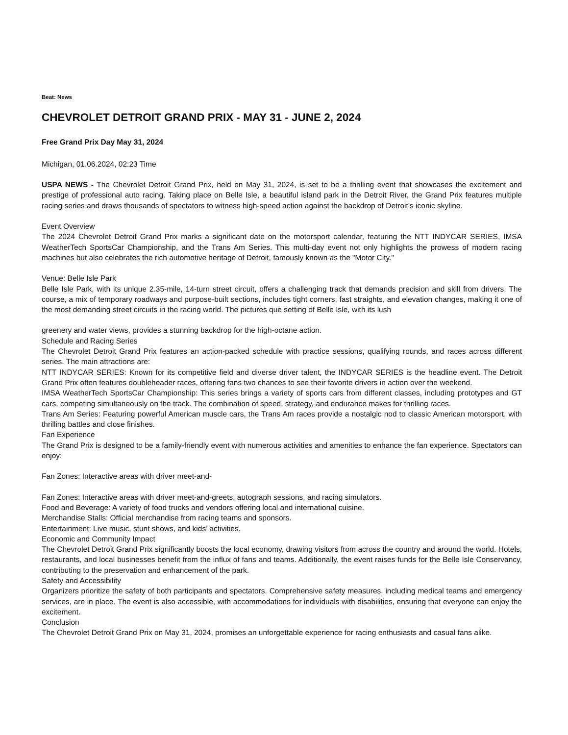Beat: News
CHEVROLET DETROIT GRAND PRIX - MAY 31 - JUNE 2, 2024
Free Grand Prix Day May 31, 2024
Michigan, 01.06.2024, 02:23 Time
USPA NEWS - The Chevrolet Detroit Grand Prix, held on May 31, 2024, is set to be a thrilling event that showcases the excitement and prestige of professional auto racing. Taking place on Belle Isle, a beautiful island park in the Detroit River, the Grand Prix features multiple racing series and draws thousands of spectators to witness high-speed action against the backdrop of Detroit’s iconic skyline.
Event Overview
The 2024 Chevrolet Detroit Grand Prix marks a significant date on the motorsport calendar, featuring the NTT INDYCAR SERIES, IMSA WeatherTech SportsCar Championship, and the Trans Am Series. This multi-day event not only highlights the prowess of modern racing machines but also celebrates the rich automotive heritage of Detroit, famously known as the "Motor City."
Venue: Belle Isle Park
Belle Isle Park, with its unique 2.35-mile, 14-turn street circuit, offers a challenging track that demands precision and skill from drivers. The course, a mix of temporary roadways and purpose-built sections, includes tight corners, fast straights, and elevation changes, making it one of the most demanding street circuits in the racing world. The pictures que setting of Belle Isle, with its lush
greenery and water views, provides a stunning backdrop for the high-octane action.
Schedule and Racing Series
The Chevrolet Detroit Grand Prix features an action-packed schedule with practice sessions, qualifying rounds, and races across different series. The main attractions are:
NTT INDYCAR SERIES: Known for its competitive field and diverse driver talent, the INDYCAR SERIES is the headline event. The Detroit Grand Prix often features doubleheader races, offering fans two chances to see their favorite drivers in action over the weekend.
IMSA WeatherTech SportsCar Championship: This series brings a variety of sports cars from different classes, including prototypes and GT cars, competing simultaneously on the track. The combination of speed, strategy, and endurance makes for thrilling races.
Trans Am Series: Featuring powerful American muscle cars, the Trans Am races provide a nostalgic nod to classic American motorsport, with thrilling battles and close finishes.
Fan Experience
The Grand Prix is designed to be a family-friendly event with numerous activities and amenities to enhance the fan experience. Spectators can enjoy:
Fan Zones: Interactive areas with driver meet-and-
Fan Zones: Interactive areas with driver meet-and-greets, autograph sessions, and racing simulators.
Food and Beverage: A variety of food trucks and vendors offering local and international cuisine.
Merchandise Stalls: Official merchandise from racing teams and sponsors.
Entertainment: Live music, stunt shows, and kids’ activities.
Economic and Community Impact
The Chevrolet Detroit Grand Prix significantly boosts the local economy, drawing visitors from across the country and around the world. Hotels, restaurants, and local businesses benefit from the influx of fans and teams. Additionally, the event raises funds for the Belle Isle Conservancy, contributing to the preservation and enhancement of the park.
Safety and Accessibility
Organizers prioritize the safety of both participants and spectators. Comprehensive safety measures, including medical teams and emergency services, are in place. The event is also accessible, with accommodations for individuals with disabilities, ensuring that everyone can enjoy the excitement.
Conclusion
The Chevrolet Detroit Grand Prix on May 31, 2024, promises an unforgettable experience for racing enthusiasts and casual fans alike.